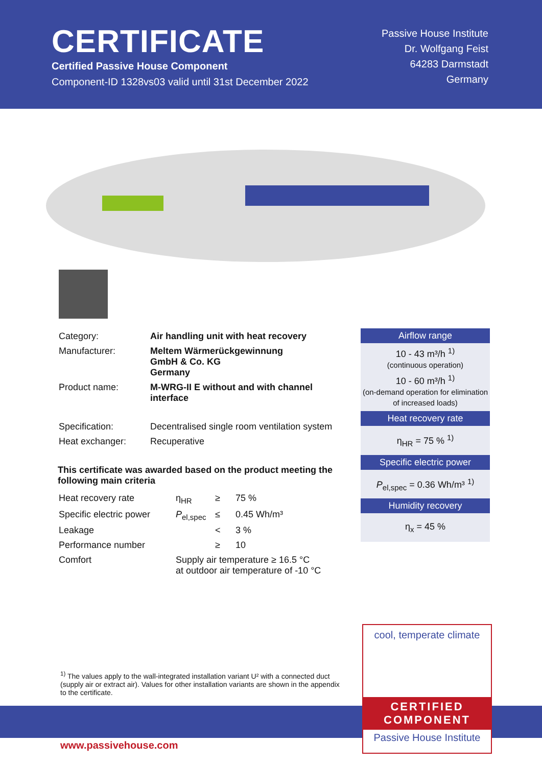CERTIFICATE
Certified Passive House Component
Component-ID 1328vs03 valid until 31st December 2022
Passive House Institute
Dr. Wolfgang Feist
64283 Darmstadt
Germany
| Category: | Air handling unit with heat recovery |
| Manufacturer: | Meltem Wärmerückgewinnung GmbH & Co. KG Germany |
| Product name: | M-WRG-II E without and with channel interface |
| Specification: | Decentralised single room ventilation system |
| Heat exchanger: | Recuperative |
This certificate was awarded based on the product meeting the following main criteria
| Heat recovery rate | η<sub>HR</sub> | ≥ | 75 % |
| Specific electric power | P<sub>el,spec</sub> | ≤ | 0.45 Wh/m³ |
| Leakage | | < | 3 % |
| Performance number | | ≥ | 10 |
| Comfort | Supply air temperature ≥ 16.5 °C at outdoor air temperature of -10 °C | | |
Airflow range
10 - 43 m³/h <sup>1)</sup>
(continuous operation)
10 - 60 m³/h <sup>1)</sup>
(on-demand operation for elimination of increased loads)
Heat recovery rate
η<sub>HR</sub> = 75 % <sup>1)</sup>
Specific electric power
P<sub>el,spec</sub> = 0.36 Wh/m³ <sup>1)</sup>
Humidity recovery
η<sub>x</sub> = 45 %
<sup>1)</sup> The values apply to the wall-integrated installation variant U² with a connected duct (supply air or extract air). Values for other installation variants are shown in the appendix to the certificate.
cool, temperate climate
CERTIFIED
COMPONENT
Passive House Institute
www.passivehouse.com